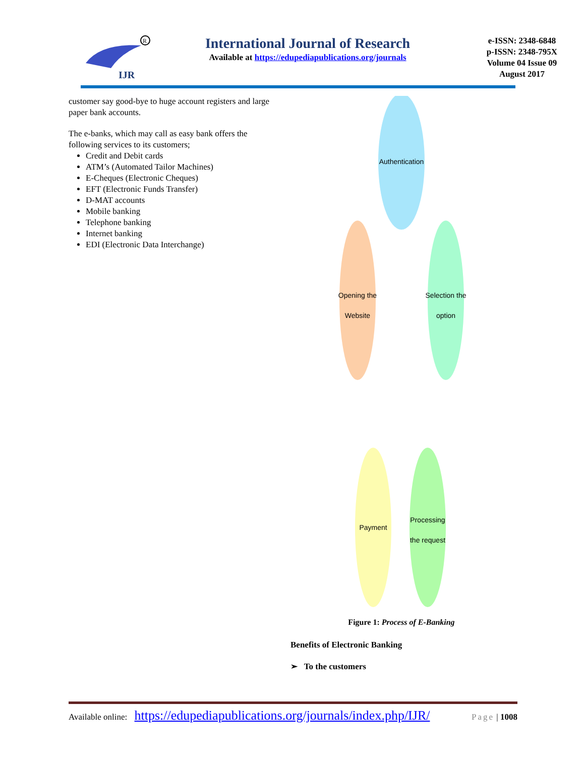IJR
R
International Journal of Research
Available at https://edupediapublications.org/journals
e-ISSN: 2348-6848
p-ISSN: 2348-795X
Volume 04 Issue 09
August 2017
customer say good-bye to huge account registers and large paper bank accounts.
The e-banks, which may call as easy bank offers the following services to its customers;
Credit and Debit cards
ATM’s (Automated Tailor Machines)
E-Cheques (Electronic Cheques)
EFT (Electronic Funds Transfer)
D-MAT accounts
Mobile banking
Telephone banking
Internet banking
EDI (Electronic Data Interchange)
Authentication
Selection the
option
Opening the
Website
Processing
the request
Payment
Figure 1: Process of E-Banking
Benefits of Electronic Banking
➢ To the customers
Available online: https://edupediapublications.org/journals/index.php/IJR/ Page | 1008